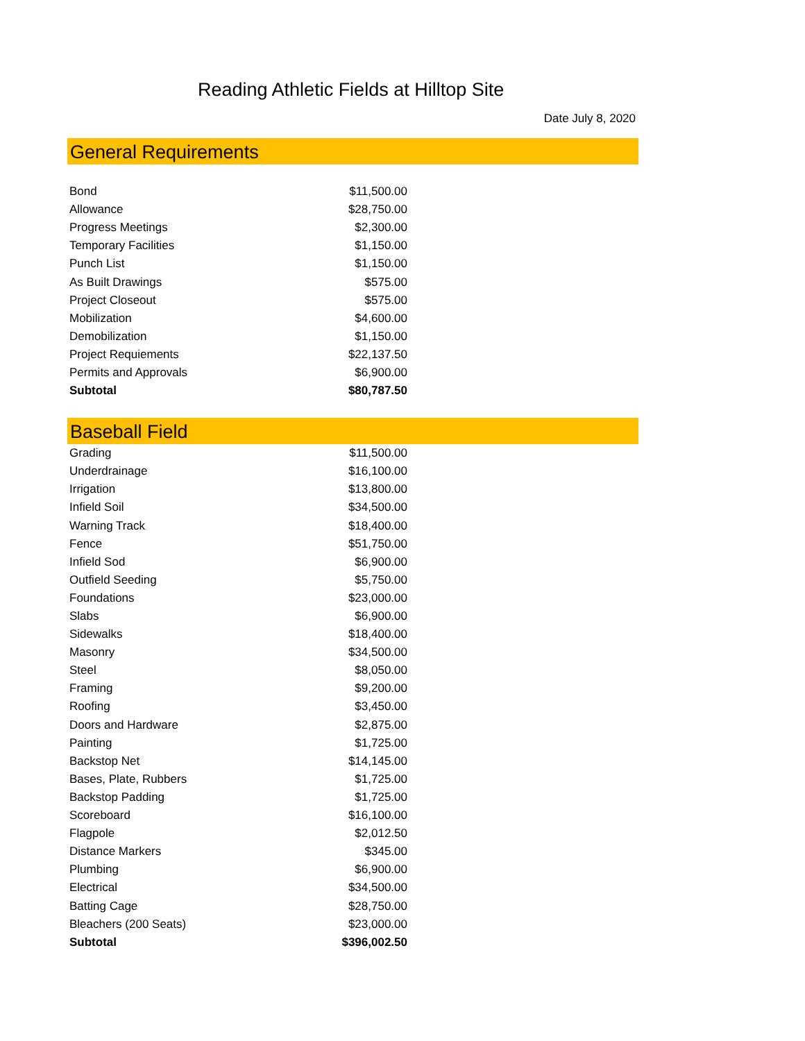Reading Athletic Fields at Hilltop Site
Date July 8, 2020
General Requirements
| Bond | $11,500.00 |
| Allowance | $28,750.00 |
| Progress Meetings | $2,300.00 |
| Temporary Facilities | $1,150.00 |
| Punch List | $1,150.00 |
| As Built Drawings | $575.00 |
| Project Closeout | $575.00 |
| Mobilization | $4,600.00 |
| Demobilization | $1,150.00 |
| Project Requiements | $22,137.50 |
| Permits and Approvals | $6,900.00 |
| Subtotal | $80,787.50 |
Baseball Field
| Grading | $11,500.00 |
| Underdrainage | $16,100.00 |
| Irrigation | $13,800.00 |
| Infield Soil | $34,500.00 |
| Warning Track | $18,400.00 |
| Fence | $51,750.00 |
| Infield Sod | $6,900.00 |
| Outfield Seeding | $5,750.00 |
| Foundations | $23,000.00 |
| Slabs | $6,900.00 |
| Sidewalks | $18,400.00 |
| Masonry | $34,500.00 |
| Steel | $8,050.00 |
| Framing | $9,200.00 |
| Roofing | $3,450.00 |
| Doors and Hardware | $2,875.00 |
| Painting | $1,725.00 |
| Backstop Net | $14,145.00 |
| Bases, Plate, Rubbers | $1,725.00 |
| Backstop Padding | $1,725.00 |
| Scoreboard | $16,100.00 |
| Flagpole | $2,012.50 |
| Distance Markers | $345.00 |
| Plumbing | $6,900.00 |
| Electrical | $34,500.00 |
| Batting Cage | $28,750.00 |
| Bleachers (200 Seats) | $23,000.00 |
| Subtotal | $396,002.50 |